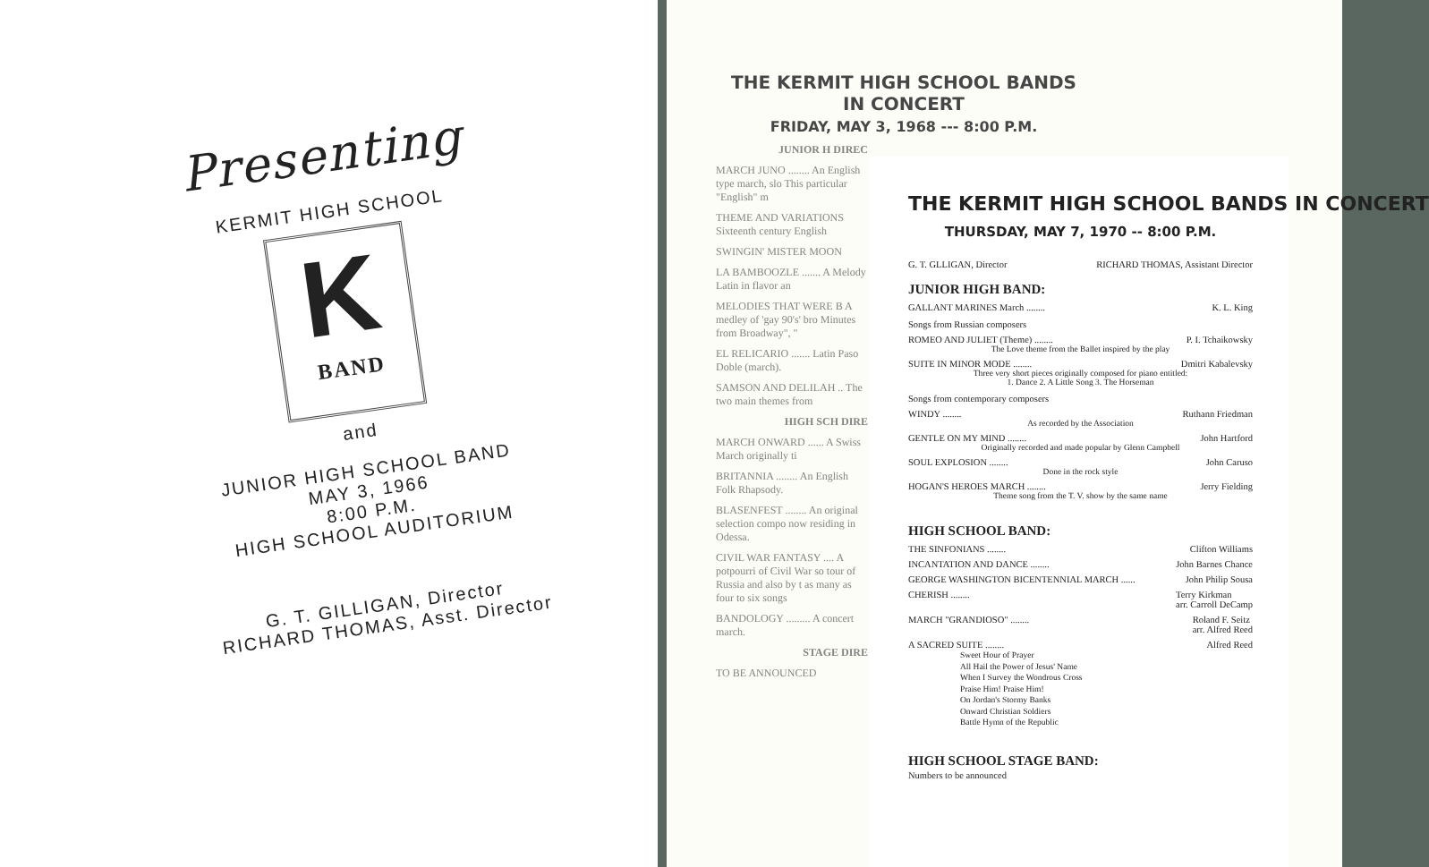Presenting
KERMIT HIGH SCHOOL
K
BAND
and
JUNIOR HIGH SCHOOL BAND
MAY 3, 1966
8:00 P.M.
HIGH SCHOOL AUDITORIUM
G. T. GILLIGAN, Director
RICHARD THOMAS, Asst. Director
THE KERMIT HIGH SCHOOL BANDS
IN CONCERT
FRIDAY, MAY 3, 1968 --- 8:00 P.M.
JUNIOR H DIREC
MARCH JUNO ........ An English type march, slo This particular "English" m
THEME AND VARIATIONS Sixteenth century English
SWINGIN' MISTER MOON
LA BAMBOOZLE ....... A Melody Latin in flavor an
MELODIES THAT WERE B A medley of 'gay 90's' bro Minutes from Broadway", "
EL RELICARIO ....... Latin Paso Doble (march).
SAMSON AND DELILAH .. The two main themes from
HIGH SCH DIRE
MARCH ONWARD ...... A Swiss March originally ti
BRITANNIA ........ An English Folk Rhapsody.
BLASENFEST ........ An original selection compo now residing in Odessa.
CIVIL WAR FANTASY .... A potpourri of Civil War so tour of Russia and also by t as many as four to six songs
BANDOLOGY ......... A concert march.
STAGE DIRE
TO BE ANNOUNCED
THE KERMIT HIGH SCHOOL BANDS IN CONCERT
THURSDAY, MAY 7, 1970 -- 8:00 P.M.
G. T. GLLIGAN, Director RICHARD THOMAS, Assistant Director
JUNIOR HIGH BAND:
GALLANT MARINES March ........ K. L. King
Songs from Russian composers
ROMEO AND JULIET (Theme) ........ P. I. Tchaikowsky
The Love theme from the Ballet inspired by the play
SUITE IN MINOR MODE ........ Dmitri Kabalevsky
Three very short pieces originally composed for piano entitled:
1. Dance 2. A Little Song 3. The Horseman
Songs from contemporary composers
WINDY ........ Ruthann Friedman
As recorded by the Association
GENTLE ON MY MIND ........ John Hartford
Originally recorded and made popular by Glenn Campbell
SOUL EXPLOSION ........ John Caruso
Done in the rock style
HOGAN'S HEROES MARCH ........ Jerry Fielding
Theme song from the T. V. show by the same name
HIGH SCHOOL BAND:
THE SINFONIANS ........ Clifton Williams
INCANTATION AND DANCE ........ John Barnes Chance
GEORGE WASHINGTON BICENTENNIAL MARCH ...... John Philip Sousa
CHERISH ........ Terry Kirkman
arr. Carroll DeCamp
MARCH "GRANDIOSO" ........ Roland F. Seitz
arr. Alfred Reed
A SACRED SUITE ........ Alfred Reed
Sweet Hour of Prayer
All Hail the Power of Jesus' Name
When I Survey the Wondrous Cross
Praise Him! Praise Him!
On Jordan's Stormy Banks
Onward Christian Soldiers
Battle Hymn of the Republic
HIGH SCHOOL STAGE BAND:
Numbers to be announced